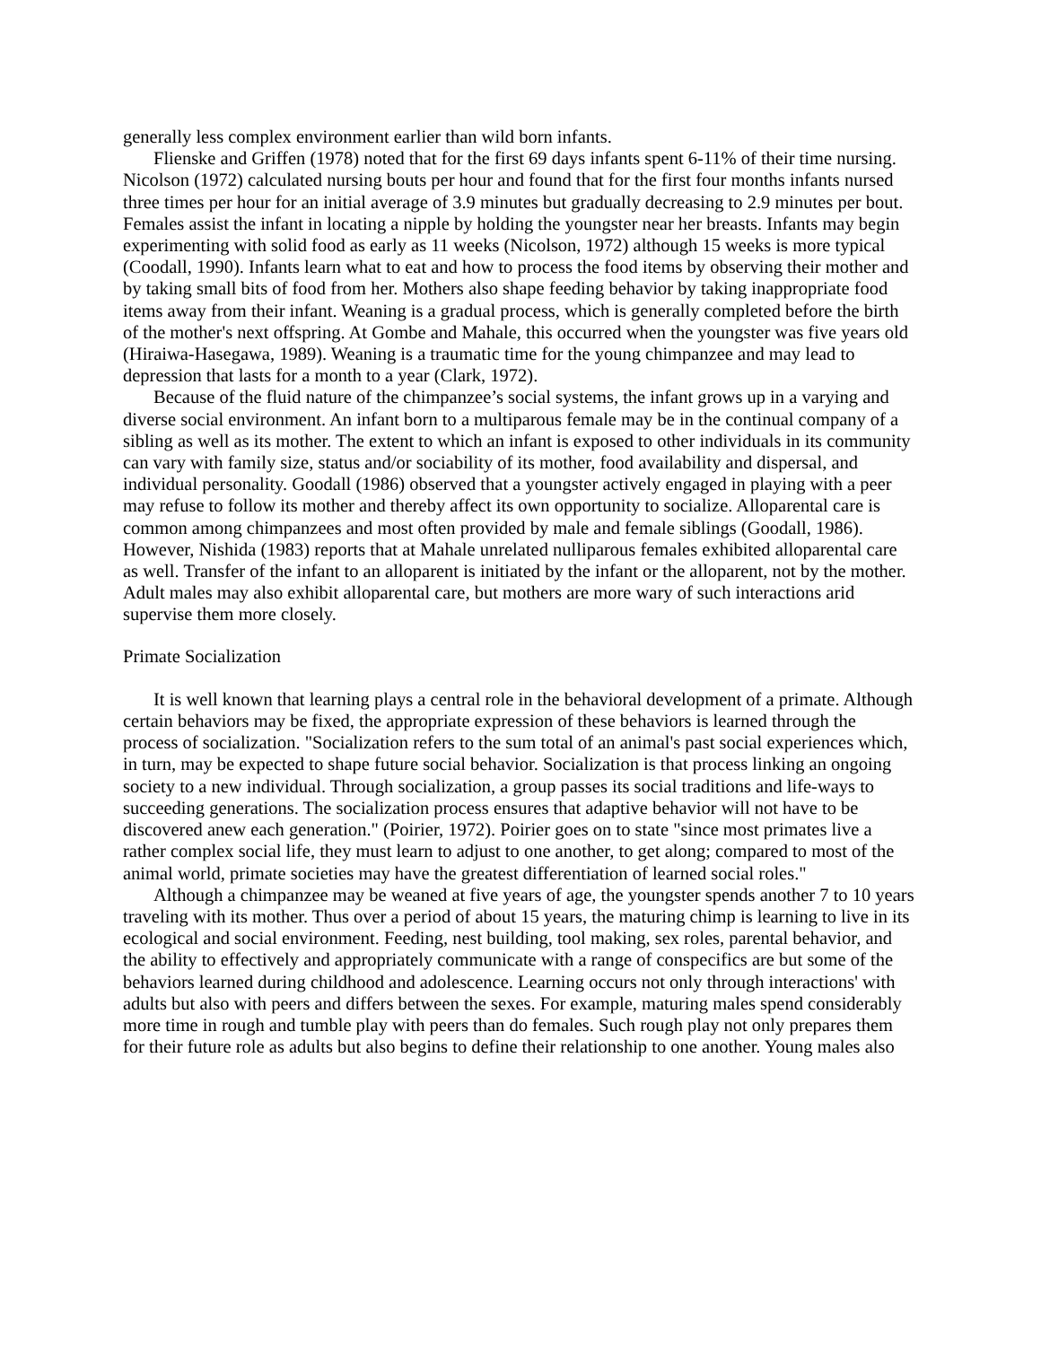generally less complex environment earlier than wild born infants.
Flienske and Griffen (1978) noted that for the first 69 days infants spent 6-11% of their time nursing. Nicolson (1972) calculated nursing bouts per hour and found that for the first four months infants nursed three times per hour for an initial average of 3.9 minutes but gradually decreasing to 2.9 minutes per bout. Females assist the infant in locating a nipple by holding the youngster near her breasts. Infants may begin experimenting with solid food as early as 11 weeks (Nicolson, 1972) although 15 weeks is more typical (Coodall, 1990). Infants learn what to eat and how to process the food items by observing their mother and by taking small bits of food from her. Mothers also shape feeding behavior by taking inappropriate food items away from their infant. Weaning is a gradual process, which is generally completed before the birth of the mother's next offspring. At Gombe and Mahale, this occurred when the youngster was five years old (Hiraiwa-Hasegawa, 1989). Weaning is a traumatic time for the young chimpanzee and may lead to depression that lasts for a month to a year (Clark, 1972).
Because of the fluid nature of the chimpanzee’s social systems, the infant grows up in a varying and diverse social environment. An infant born to a multiparous female may be in the continual company of a sibling as well as its mother. The extent to which an infant is exposed to other individuals in its community can vary with family size, status and/or sociability of its mother, food availability and dispersal, and individual personality. Goodall (1986) observed that a youngster actively engaged in playing with a peer may refuse to follow its mother and thereby affect its own opportunity to socialize. Alloparental care is common among chimpanzees and most often provided by male and female siblings (Goodall, 1986). However, Nishida (1983) reports that at Mahale unrelated nulliparous females exhibited alloparental care as well. Transfer of the infant to an alloparent is initiated by the infant or the alloparent, not by the mother. Adult males may also exhibit alloparental care, but mothers are more wary of such interactions arid supervise them more closely.
Primate Socialization
It is well known that learning plays a central role in the behavioral development of a primate. Although certain behaviors may be fixed, the appropriate expression of these behaviors is learned through the process of socialization. "Socialization refers to the sum total of an animal's past social experiences which, in turn, may be expected to shape future social behavior. Socialization is that process linking an ongoing society to a new individual. Through socialization, a group passes its social traditions and life-ways to succeeding generations. The socialization process ensures that adaptive behavior will not have to be discovered anew each generation." (Poirier, 1972). Poirier goes on to state "since most primates live a rather complex social life, they must learn to adjust to one another, to get along; compared to most of the animal world, primate societies may have the greatest differentiation of learned social roles."
Although a chimpanzee may be weaned at five years of age, the youngster spends another 7 to 10 years traveling with its mother. Thus over a period of about 15 years, the maturing chimp is learning to live in its ecological and social environment. Feeding, nest building, tool making, sex roles, parental behavior, and the ability to effectively and appropriately communicate with a range of conspecifics are but some of the behaviors learned during childhood and adolescence. Learning occurs not only through interactions' with adults but also with peers and differs between the sexes. For example, maturing males spend considerably more time in rough and tumble play with peers than do females. Such rough play not only prepares them for their future role as adults but also begins to define their relationship to one another. Young males also